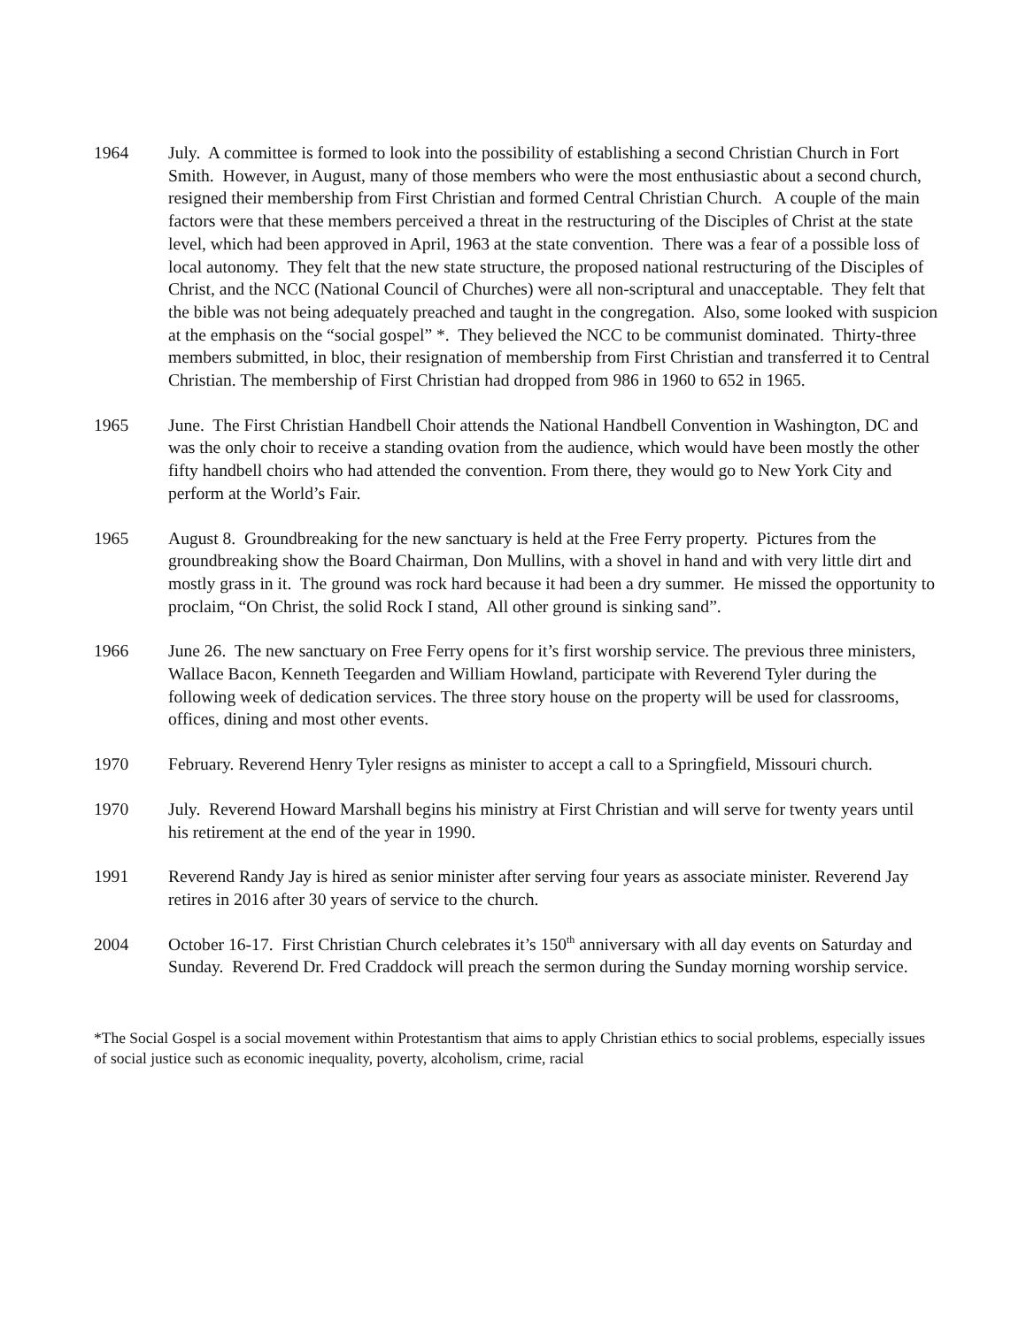1964 July. A committee is formed to look into the possibility of establishing a second Christian Church in Fort Smith. However, in August, many of those members who were the most enthusiastic about a second church, resigned their membership from First Christian and formed Central Christian Church. A couple of the main factors were that these members perceived a threat in the restructuring of the Disciples of Christ at the state level, which had been approved in April, 1963 at the state convention. There was a fear of a possible loss of local autonomy. They felt that the new state structure, the proposed national restructuring of the Disciples of Christ, and the NCC (National Council of Churches) were all non-scriptural and unacceptable. They felt that the bible was not being adequately preached and taught in the congregation. Also, some looked with suspicion at the emphasis on the “social gospel” *. They believed the NCC to be communist dominated. Thirty-three members submitted, in bloc, their resignation of membership from First Christian and transferred it to Central Christian. The membership of First Christian had dropped from 986 in 1960 to 652 in 1965.
1965 June. The First Christian Handbell Choir attends the National Handbell Convention in Washington, DC and was the only choir to receive a standing ovation from the audience, which would have been mostly the other fifty handbell choirs who had attended the convention. From there, they would go to New York City and perform at the World’s Fair.
1965 August 8. Groundbreaking for the new sanctuary is held at the Free Ferry property. Pictures from the groundbreaking show the Board Chairman, Don Mullins, with a shovel in hand and with very little dirt and mostly grass in it. The ground was rock hard because it had been a dry summer. He missed the opportunity to proclaim, “On Christ, the solid Rock I stand, All other ground is sinking sand”.
1966 June 26. The new sanctuary on Free Ferry opens for it’s first worship service. The previous three ministers, Wallace Bacon, Kenneth Teegarden and William Howland, participate with Reverend Tyler during the following week of dedication services. The three story house on the property will be used for classrooms, offices, dining and most other events.
1970 February. Reverend Henry Tyler resigns as minister to accept a call to a Springfield, Missouri church.
1970 July. Reverend Howard Marshall begins his ministry at First Christian and will serve for twenty years until his retirement at the end of the year in 1990.
1991 Reverend Randy Jay is hired as senior minister after serving four years as associate minister. Reverend Jay retires in 2016 after 30 years of service to the church.
2004 October 16-17. First Christian Church celebrates it’s 150<sup>th</sup> anniversary with all day events on Saturday and Sunday. Reverend Dr. Fred Craddock will preach the sermon during the Sunday morning worship service.
*The Social Gospel is a social movement within Protestantism that aims to apply Christian ethics to social problems, especially issues of social justice such as economic inequality, poverty, alcoholism, crime, racial